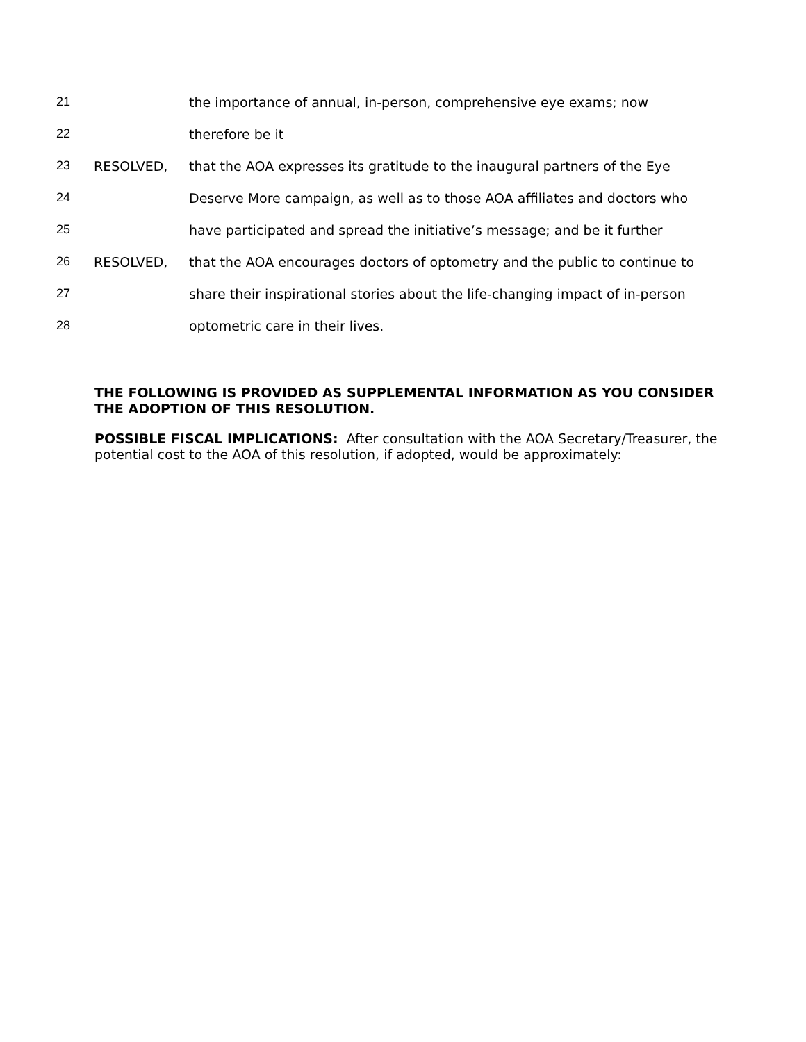21 the importance of annual, in-person, comprehensive eye exams; now
22 therefore be it
23 RESOLVED, that the AOA expresses its gratitude to the inaugural partners of the Eye
24 Deserve More campaign, as well as to those AOA affiliates and doctors who
25 have participated and spread the initiative’s message; and be it further
26 RESOLVED, that the AOA encourages doctors of optometry and the public to continue to
27 share their inspirational stories about the life-changing impact of in-person
28 optometric care in their lives.
THE FOLLOWING IS PROVIDED AS SUPPLEMENTAL INFORMATION AS YOU CONSIDER THE ADOPTION OF THIS RESOLUTION.
POSSIBLE FISCAL IMPLICATIONS: After consultation with the AOA Secretary/Treasurer, the potential cost to the AOA of this resolution, if adopted, would be approximately: